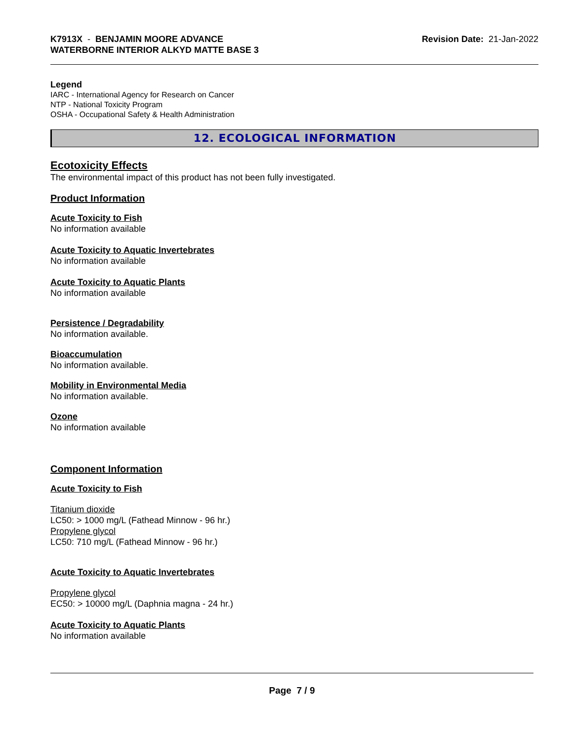K7913X - BENJAMIN MOORE ADVANCE
WATERBORNE INTERIOR ALKYD MATTE BASE 3
Revision Date: 21-Jan-2022
Legend
IARC - International Agency for Research on Cancer
NTP - National Toxicity Program
OSHA - Occupational Safety & Health Administration
12. ECOLOGICAL INFORMATION
Ecotoxicity Effects
The environmental impact of this product has not been fully investigated.
Product Information
Acute Toxicity to Fish
No information available
Acute Toxicity to Aquatic Invertebrates
No information available
Acute Toxicity to Aquatic Plants
No information available
Persistence / Degradability
No information available.
Bioaccumulation
No information available.
Mobility in Environmental Media
No information available.
Ozone
No information available
Component Information
Acute Toxicity to Fish
Titanium dioxide
LC50: > 1000 mg/L (Fathead Minnow - 96 hr.)
Propylene glycol
LC50: 710 mg/L (Fathead Minnow - 96 hr.)
Acute Toxicity to Aquatic Invertebrates
Propylene glycol
EC50: > 10000 mg/L (Daphnia magna - 24 hr.)
Acute Toxicity to Aquatic Plants
No information available
Page 7 / 9